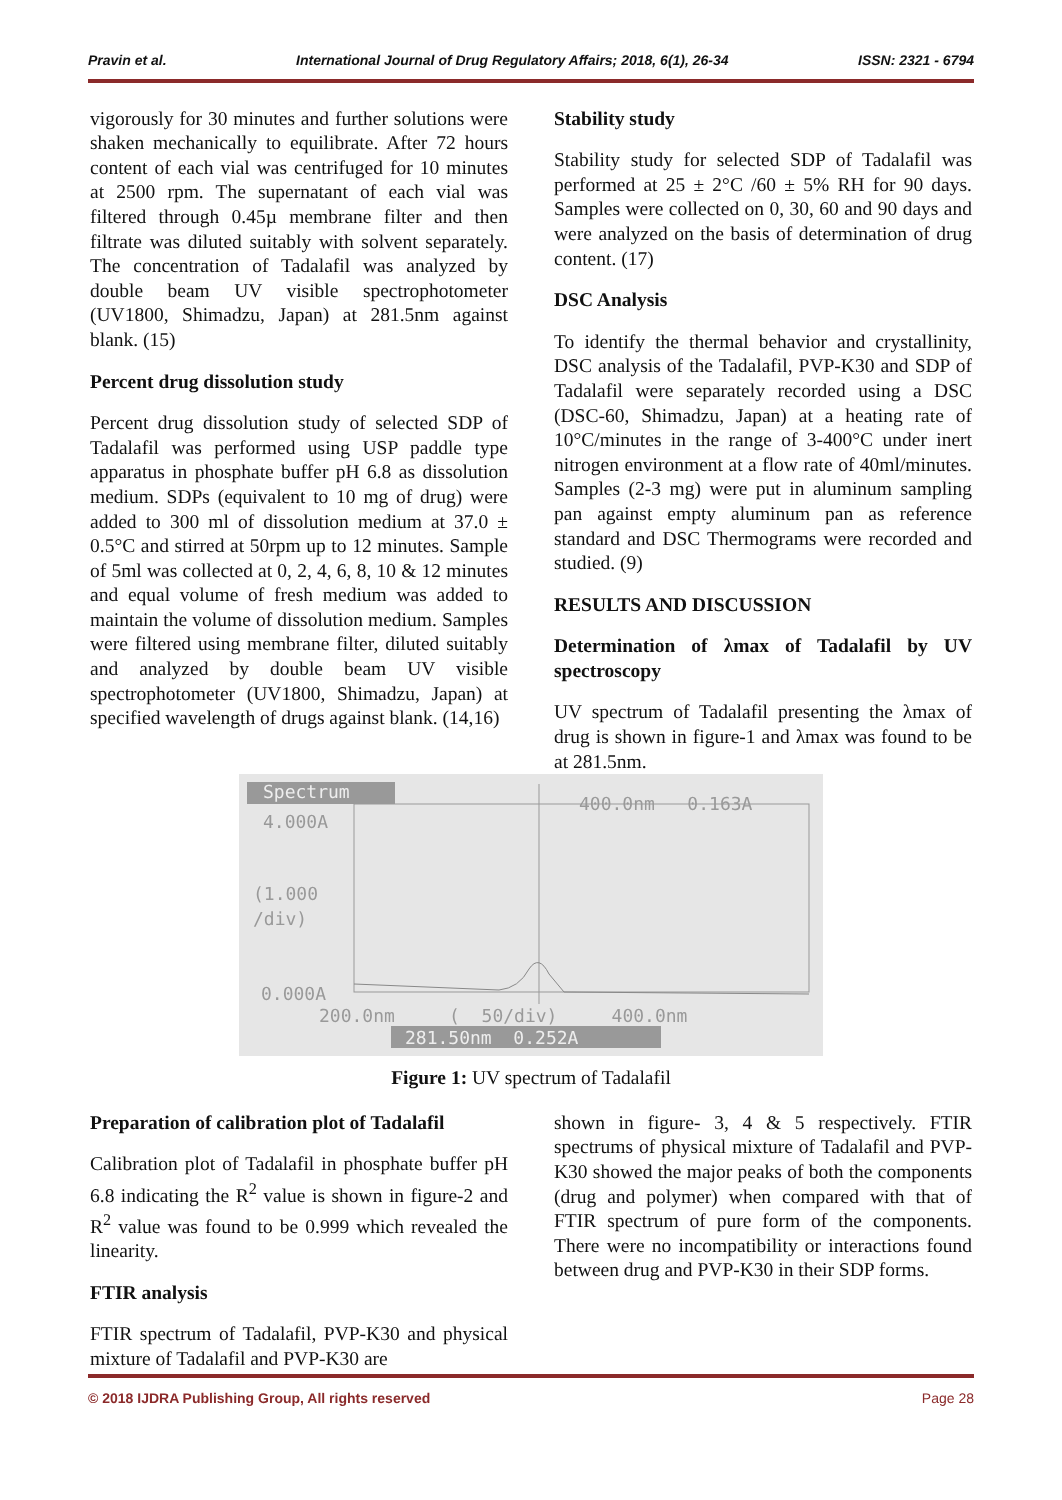Pravin et al. International Journal of Drug Regulatory Affairs; 2018, 6(1), 26-34 ISSN: 2321 - 6794
vigorously for 30 minutes and further solutions were shaken mechanically to equilibrate. After 72 hours content of each vial was centrifuged for 10 minutes at 2500 rpm. The supernatant of each vial was filtered through 0.45µ membrane filter and then filtrate was diluted suitably with solvent separately. The concentration of Tadalafil was analyzed by double beam UV visible spectrophotometer (UV1800, Shimadzu, Japan) at 281.5nm against blank. (15)
Percent drug dissolution study
Percent drug dissolution study of selected SDP of Tadalafil was performed using USP paddle type apparatus in phosphate buffer pH 6.8 as dissolution medium. SDPs (equivalent to 10 mg of drug) were added to 300 ml of dissolution medium at 37.0 ± 0.5°C and stirred at 50rpm up to 12 minutes. Sample of 5ml was collected at 0, 2, 4, 6, 8, 10 & 12 minutes and equal volume of fresh medium was added to maintain the volume of dissolution medium. Samples were filtered using membrane filter, diluted suitably and analyzed by double beam UV visible spectrophotometer (UV1800, Shimadzu, Japan) at specified wavelength of drugs against blank. (14,16)
Stability study
Stability study for selected SDP of Tadalafil was performed at 25 ± 2°C /60 ± 5% RH for 90 days. Samples were collected on 0, 30, 60 and 90 days and were analyzed on the basis of determination of drug content. (17)
DSC Analysis
To identify the thermal behavior and crystallinity, DSC analysis of the Tadalafil, PVP-K30 and SDP of Tadalafil were separately recorded using a DSC (DSC-60, Shimadzu, Japan) at a heating rate of 10°C/minutes in the range of 3-400°C under inert nitrogen environment at a flow rate of 40ml/minutes. Samples (2-3 mg) were put in aluminum sampling pan against empty aluminum pan as reference standard and DSC Thermograms were recorded and studied. (9)
RESULTS AND DISCUSSION
Determination of λmax of Tadalafil by UV spectroscopy
UV spectrum of Tadalafil presenting the λmax of drug is shown in figure-1 and λmax was found to be at 281.5nm.
Spectrum
400.0nm 0.163A
4.000A
(1.000
/div)
0.000A
200.0nm ( 50/div) 400.0nm
281.50nm 0.252A
Figure 1: UV spectrum of Tadalafil
Preparation of calibration plot of Tadalafil
Calibration plot of Tadalafil in phosphate buffer pH 6.8 indicating the R<sup>2</sup> value is shown in figure-2 and R<sup>2</sup> value was found to be 0.999 which revealed the linearity.
FTIR analysis
FTIR spectrum of Tadalafil, PVP-K30 and physical mixture of Tadalafil and PVP-K30 are
shown in figure- 3, 4 & 5 respectively. FTIR spectrums of physical mixture of Tadalafil and PVP-K30 showed the major peaks of both the components (drug and polymer) when compared with that of FTIR spectrum of pure form of the components. There were no incompatibility or interactions found between drug and PVP-K30 in their SDP forms.
© 2018 IJDRA Publishing Group, All rights reserved Page 28